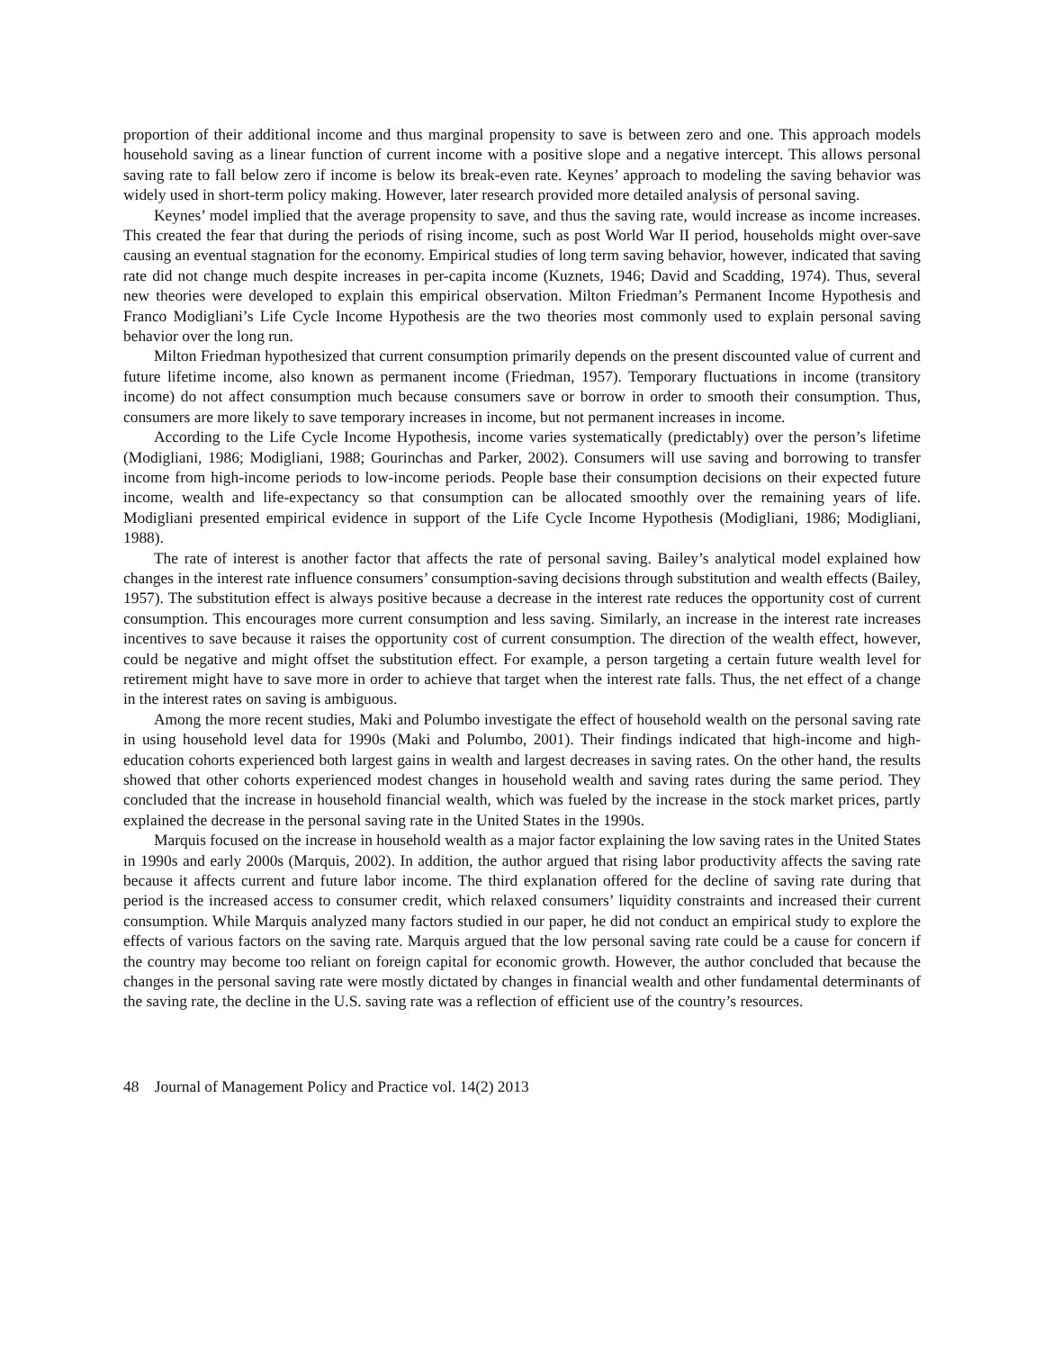proportion of their additional income and thus marginal propensity to save is between zero and one. This approach models household saving as a linear function of current income with a positive slope and a negative intercept. This allows personal saving rate to fall below zero if income is below its break-even rate. Keynes’ approach to modeling the saving behavior was widely used in short-term policy making. However, later research provided more detailed analysis of personal saving.
Keynes’ model implied that the average propensity to save, and thus the saving rate, would increase as income increases. This created the fear that during the periods of rising income, such as post World War II period, households might over-save causing an eventual stagnation for the economy. Empirical studies of long term saving behavior, however, indicated that saving rate did not change much despite increases in per-capita income (Kuznets, 1946; David and Scadding, 1974). Thus, several new theories were developed to explain this empirical observation. Milton Friedman’s Permanent Income Hypothesis and Franco Modigliani’s Life Cycle Income Hypothesis are the two theories most commonly used to explain personal saving behavior over the long run.
Milton Friedman hypothesized that current consumption primarily depends on the present discounted value of current and future lifetime income, also known as permanent income (Friedman, 1957). Temporary fluctuations in income (transitory income) do not affect consumption much because consumers save or borrow in order to smooth their consumption. Thus, consumers are more likely to save temporary increases in income, but not permanent increases in income.
According to the Life Cycle Income Hypothesis, income varies systematically (predictably) over the person’s lifetime (Modigliani, 1986; Modigliani, 1988; Gourinchas and Parker, 2002). Consumers will use saving and borrowing to transfer income from high-income periods to low-income periods. People base their consumption decisions on their expected future income, wealth and life-expectancy so that consumption can be allocated smoothly over the remaining years of life. Modigliani presented empirical evidence in support of the Life Cycle Income Hypothesis (Modigliani, 1986; Modigliani, 1988).
The rate of interest is another factor that affects the rate of personal saving. Bailey’s analytical model explained how changes in the interest rate influence consumers’ consumption-saving decisions through substitution and wealth effects (Bailey, 1957). The substitution effect is always positive because a decrease in the interest rate reduces the opportunity cost of current consumption. This encourages more current consumption and less saving. Similarly, an increase in the interest rate increases incentives to save because it raises the opportunity cost of current consumption. The direction of the wealth effect, however, could be negative and might offset the substitution effect. For example, a person targeting a certain future wealth level for retirement might have to save more in order to achieve that target when the interest rate falls. Thus, the net effect of a change in the interest rates on saving is ambiguous.
Among the more recent studies, Maki and Polumbo investigate the effect of household wealth on the personal saving rate in using household level data for 1990s (Maki and Polumbo, 2001). Their findings indicated that high-income and high-education cohorts experienced both largest gains in wealth and largest decreases in saving rates. On the other hand, the results showed that other cohorts experienced modest changes in household wealth and saving rates during the same period. They concluded that the increase in household financial wealth, which was fueled by the increase in the stock market prices, partly explained the decrease in the personal saving rate in the United States in the 1990s.
Marquis focused on the increase in household wealth as a major factor explaining the low saving rates in the United States in 1990s and early 2000s (Marquis, 2002). In addition, the author argued that rising labor productivity affects the saving rate because it affects current and future labor income. The third explanation offered for the decline of saving rate during that period is the increased access to consumer credit, which relaxed consumers’ liquidity constraints and increased their current consumption. While Marquis analyzed many factors studied in our paper, he did not conduct an empirical study to explore the effects of various factors on the saving rate. Marquis argued that the low personal saving rate could be a cause for concern if the country may become too reliant on foreign capital for economic growth. However, the author concluded that because the changes in the personal saving rate were mostly dictated by changes in financial wealth and other fundamental determinants of the saving rate, the decline in the U.S. saving rate was a reflection of efficient use of the country’s resources.
48 Journal of Management Policy and Practice vol. 14(2) 2013